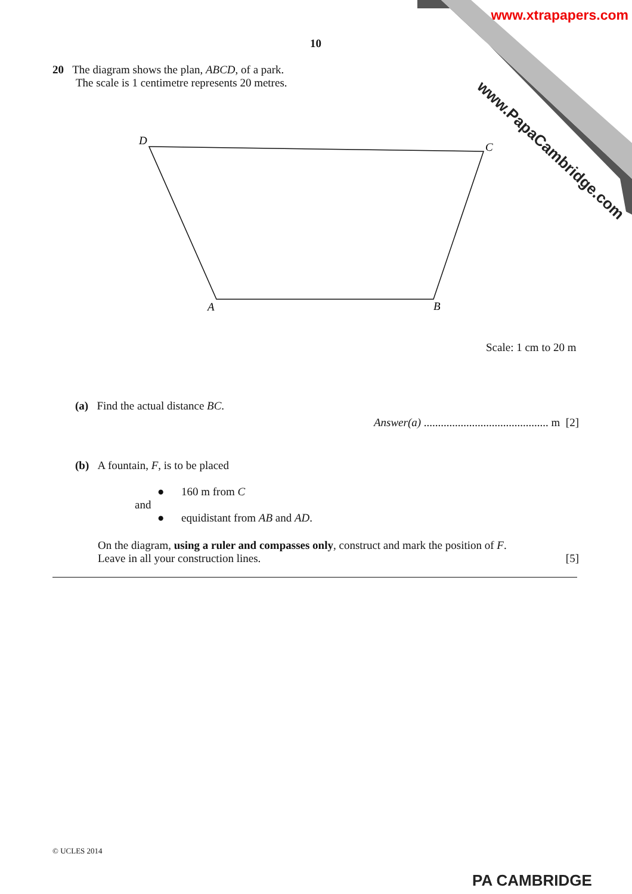www.xtrapapers.com
www.PapaCambridge.com
10
20 The diagram shows the plan, ABCD, of a park.
The scale is 1 centimetre represents 20 metres.
D
C
A
B
Scale: 1 cm to 20 m
(a) Find the actual distance BC.
Answer(a) ............................................ m [2]
(b) A fountain, F, is to be placed
● 160 m from C
and
● equidistant from AB and AD.
On the diagram, using a ruler and compasses only, construct and mark the position of F.
Leave in all your construction lines. [5]
© UCLES 2014
PA CAMBRIDGE